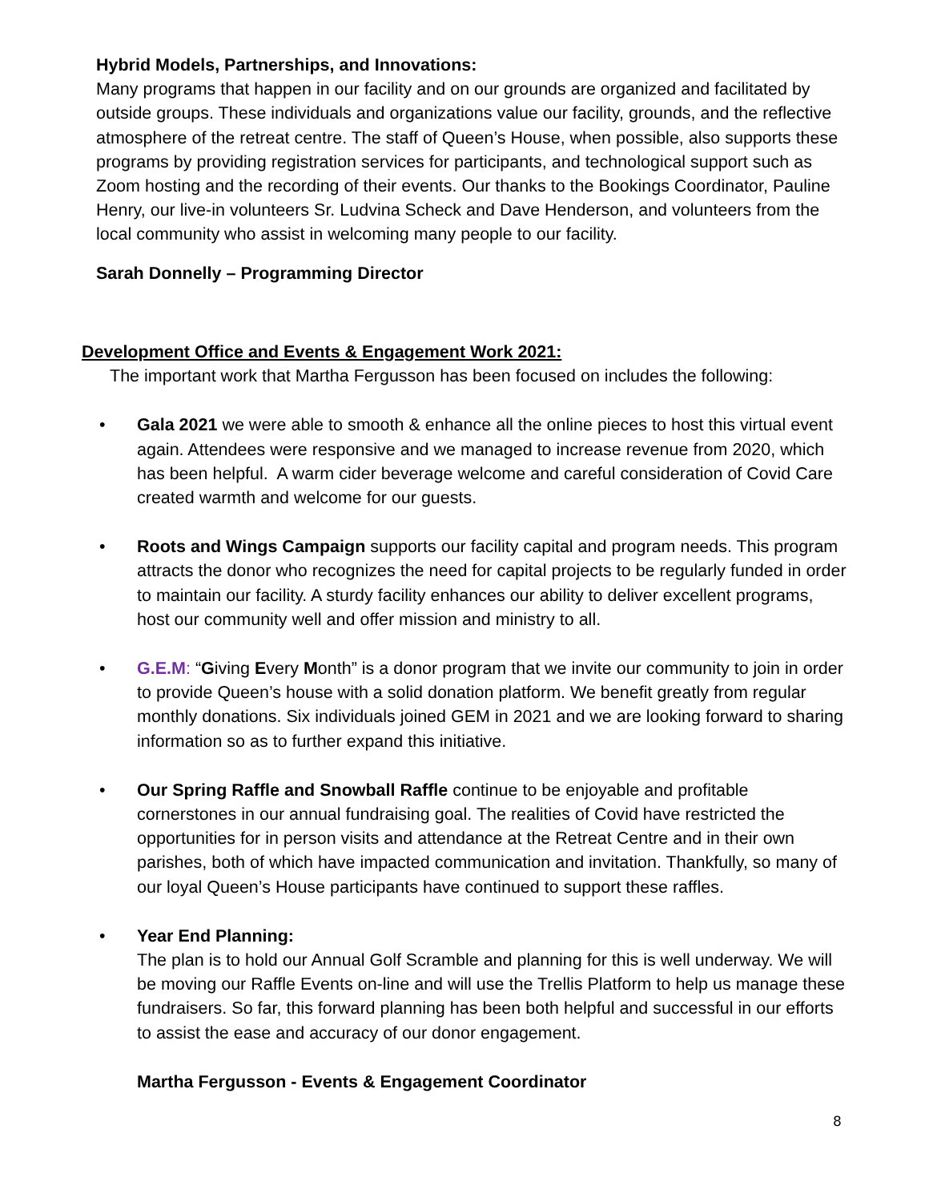Hybrid Models, Partnerships, and Innovations:
Many programs that happen in our facility and on our grounds are organized and facilitated by outside groups. These individuals and organizations value our facility, grounds, and the reflective atmosphere of the retreat centre. The staff of Queen’s House, when possible, also supports these programs by providing registration services for participants, and technological support such as Zoom hosting and the recording of their events. Our thanks to the Bookings Coordinator, Pauline Henry, our live-in volunteers Sr. Ludvina Scheck and Dave Henderson, and volunteers from the local community who assist in welcoming many people to our facility.
Sarah Donnelly – Programming Director
Development Office and Events & Engagement Work 2021:
The important work that Martha Fergusson has been focused on includes the following:
• Gala 2021 we were able to smooth & enhance all the online pieces to host this virtual event again. Attendees were responsive and we managed to increase revenue from 2020, which has been helpful. A warm cider beverage welcome and careful consideration of Covid Care created warmth and welcome for our guests.
• Roots and Wings Campaign supports our facility capital and program needs. This program attracts the donor who recognizes the need for capital projects to be regularly funded in order to maintain our facility. A sturdy facility enhances our ability to deliver excellent programs, host our community well and offer mission and ministry to all.
• G.E.M: “Giving Every Month” is a donor program that we invite our community to join in order to provide Queen’s house with a solid donation platform. We benefit greatly from regular monthly donations. Six individuals joined GEM in 2021 and we are looking forward to sharing information so as to further expand this initiative.
• Our Spring Raffle and Snowball Raffle continue to be enjoyable and profitable cornerstones in our annual fundraising goal. The realities of Covid have restricted the opportunities for in person visits and attendance at the Retreat Centre and in their own parishes, both of which have impacted communication and invitation. Thankfully, so many of our loyal Queen’s House participants have continued to support these raffles.
• Year End Planning:
The plan is to hold our Annual Golf Scramble and planning for this is well underway. We will be moving our Raffle Events on-line and will use the Trellis Platform to help us manage these fundraisers. So far, this forward planning has been both helpful and successful in our efforts to assist the ease and accuracy of our donor engagement.
Martha Fergusson - Events & Engagement Coordinator
8